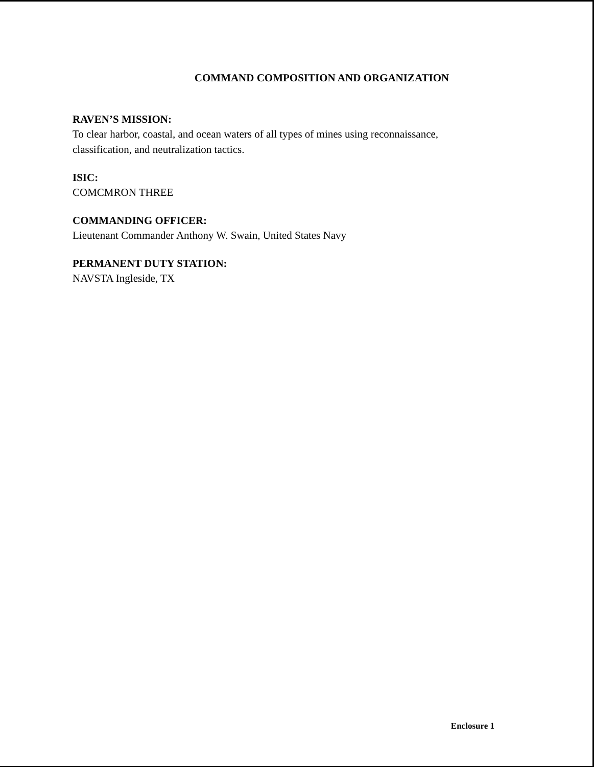COMMAND COMPOSITION AND ORGANIZATION
RAVEN’S MISSION:
To clear harbor, coastal, and ocean waters of all types of mines using reconnaissance, classification, and neutralization tactics.
ISIC:
COMCMRON THREE
COMMANDING OFFICER:
Lieutenant Commander Anthony W. Swain, United States Navy
PERMANENT DUTY STATION:
NAVSTA Ingleside, TX
Enclosure 1